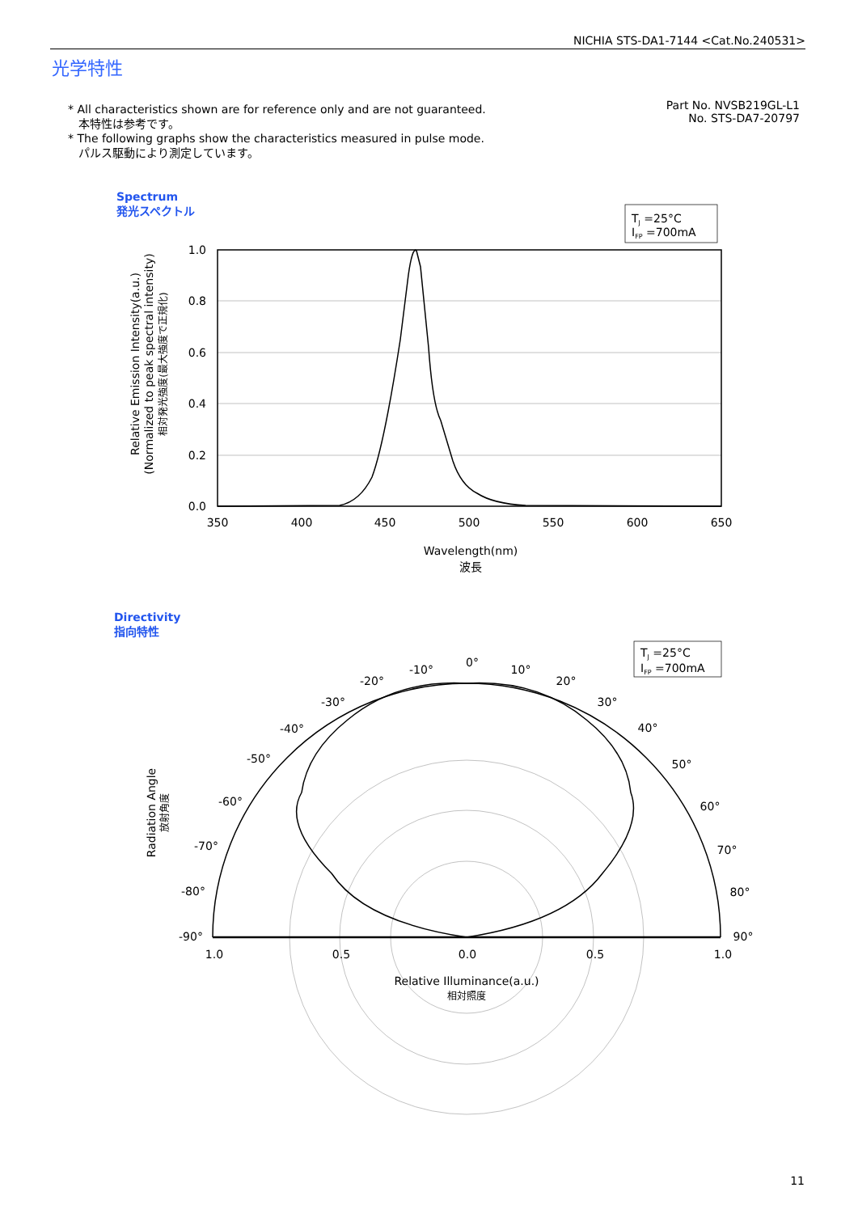NICHIA STS-DA1-7144 <Cat.No.240531>
光学特性
* All characteristics shown are for reference only and are not guaranteed.
本特性は参考です。
* The following graphs show the characteristics measured in pulse mode.
パルス駆動により測定しています。
Part No. NVSB219GL-L1
No. STS-DA7-20797
Spectrum
発光スペクトル
Directivity
指向特性
TJ =25°C
IFP =700mA
1.0
0.8
0.6
0.4
0.2
0.0
350
400
450
500
550
600
650
Wavelength(nm)
波長
Relative Emission Intensity(a.u.)
(Normalized to peak spectral intensity)
相対発光強度(最大強度で正規化)
TJ =25°C
IFP =700mA
0°
-10°
10°
-20°
20°
-30°
30°
-40°
40°
-50°
50°
-60°
60°
-70°
70°
-80°
80°
-90°
90°
1.0
0.5
0.0
0.5
1.0
Relative Illuminance(a.u.)
相対照度
Radiation Angle
放射角度
11